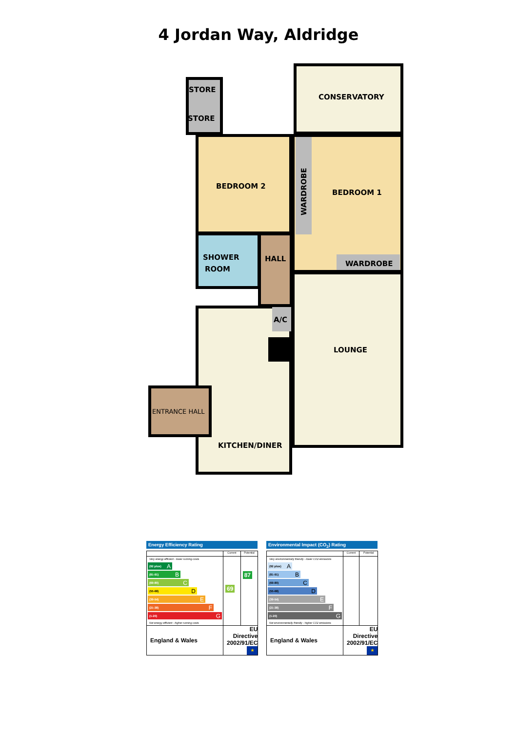4 Jordan Way, Aldridge
STORE
STORE
CONSERVATORY
BEDROOM 2
BEDROOM 1
WARDROBE
SHOWER
ROOM
HALL
WARDROBE
A/C
LOUNGE
ENTRANCE HALL
KITCHEN/DINER
Energy Efficiency Rating
| | Current | Potential |
| --- | --- | --- |
| Very energy efficient - lower running costs (92 plus) A (81-91) B (69-80) C (55-68) D (39-54) E (21-38) F (1-20) G Not energy efficient - higher running costs | 69 | 87 |
| England & Wales | EU Directive 2002/91/EC ★ | |
Environmental Impact (CO<sub>2</sub>) Rating
| | Current | Potential |
| --- | --- | --- |
| Very environmentally friendly - lower CO2 emissions (92 plus) A (81-91) B (69-80) C (55-68) D (39-54) E (21-38) F (1-20) G Not environmentally friendly - higher CO2 emissions | | |
| England & Wales | EU Directive 2002/91/EC ★ | |